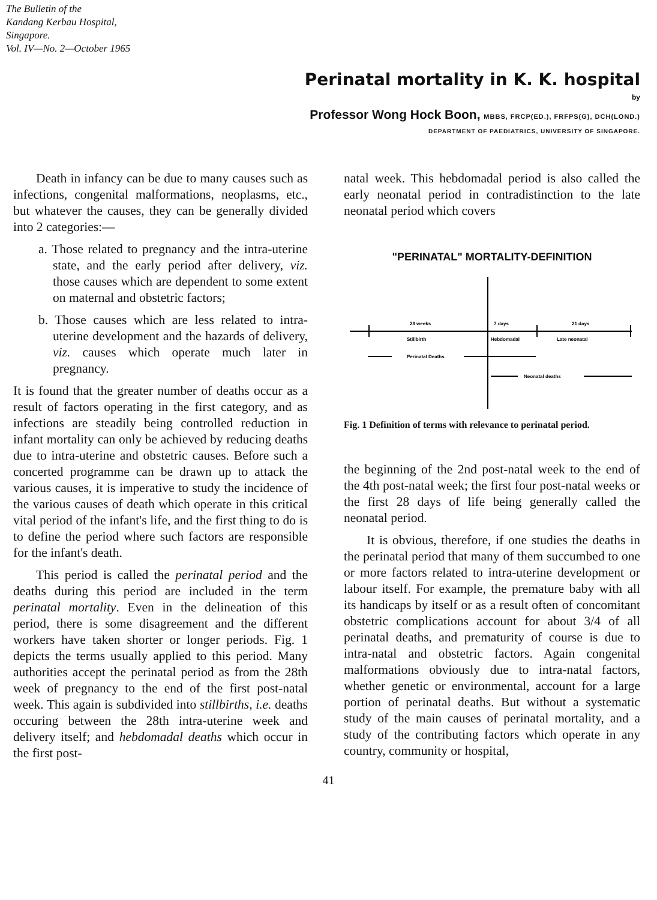The Bulletin of the
Kandang Kerbau Hospital,
Singapore.
Vol. IV—No. 2—October 1965
Perinatal mortality in K. K. hospital
by
Professor Wong Hock Boon, MBBS, FRCP(ED.), FRFPS(G), DCH(LOND.)
DEPARTMENT OF PAEDIATRICS, UNIVERSITY OF SINGAPORE.
Death in infancy can be due to many causes such as infections, congenital malformations, neoplasms, etc., but whatever the causes, they can be generally divided into 2 categories:—
a. Those related to pregnancy and the intra-uterine state, and the early period after delivery, viz. those causes which are dependent to some extent on maternal and obstetric factors;
b. Those causes which are less related to intra-uterine development and the hazards of delivery, viz. causes which operate much later in pregnancy.
It is found that the greater number of deaths occur as a result of factors operating in the first category, and as infections are steadily being controlled reduction in infant mortality can only be achieved by reducing deaths due to intra-uterine and obstetric causes. Before such a concerted programme can be drawn up to attack the various causes, it is imperative to study the incidence of the various causes of death which operate in this critical vital period of the infant's life, and the first thing to do is to define the period where such factors are responsible for the infant's death.
This period is called the perinatal period and the deaths during this period are included in the term perinatal mortality. Even in the delineation of this period, there is some disagreement and the different workers have taken shorter or longer periods. Fig. 1 depicts the terms usually applied to this period. Many authorities accept the perinatal period as from the 28th week of pregnancy to the end of the first post-natal week. This again is subdivided into stillbirths, i.e. deaths occuring between the 28th intra-uterine week and delivery itself; and hebdomadal deaths which occur in the first post-
natal week. This hebdomadal period is also called the early neonatal period in contradistinction to the late neonatal period which covers
"PERINATAL" MORTALITY-DEFINITION
28 weeks
7 days
21 days
Stillbirth
Hebdomadal
Late neonatal
Perinatal Deaths
Neonatal deaths
Fig. 1 Definition of terms with relevance to perinatal period.
the beginning of the 2nd post-natal week to the end of the 4th post-natal week; the first four post-natal weeks or the first 28 days of life being generally called the neonatal period.
It is obvious, therefore, if one studies the deaths in the perinatal period that many of them succumbed to one or more factors related to intra-uterine development or labour itself. For example, the premature baby with all its handicaps by itself or as a result often of concomitant obstetric complications account for about 3/4 of all perinatal deaths, and prematurity of course is due to intra-natal and obstetric factors. Again congenital malformations obviously due to intra-natal factors, whether genetic or environmental, account for a large portion of perinatal deaths. But without a systematic study of the main causes of perinatal mortality, and a study of the contributing factors which operate in any country, community or hospital,
41